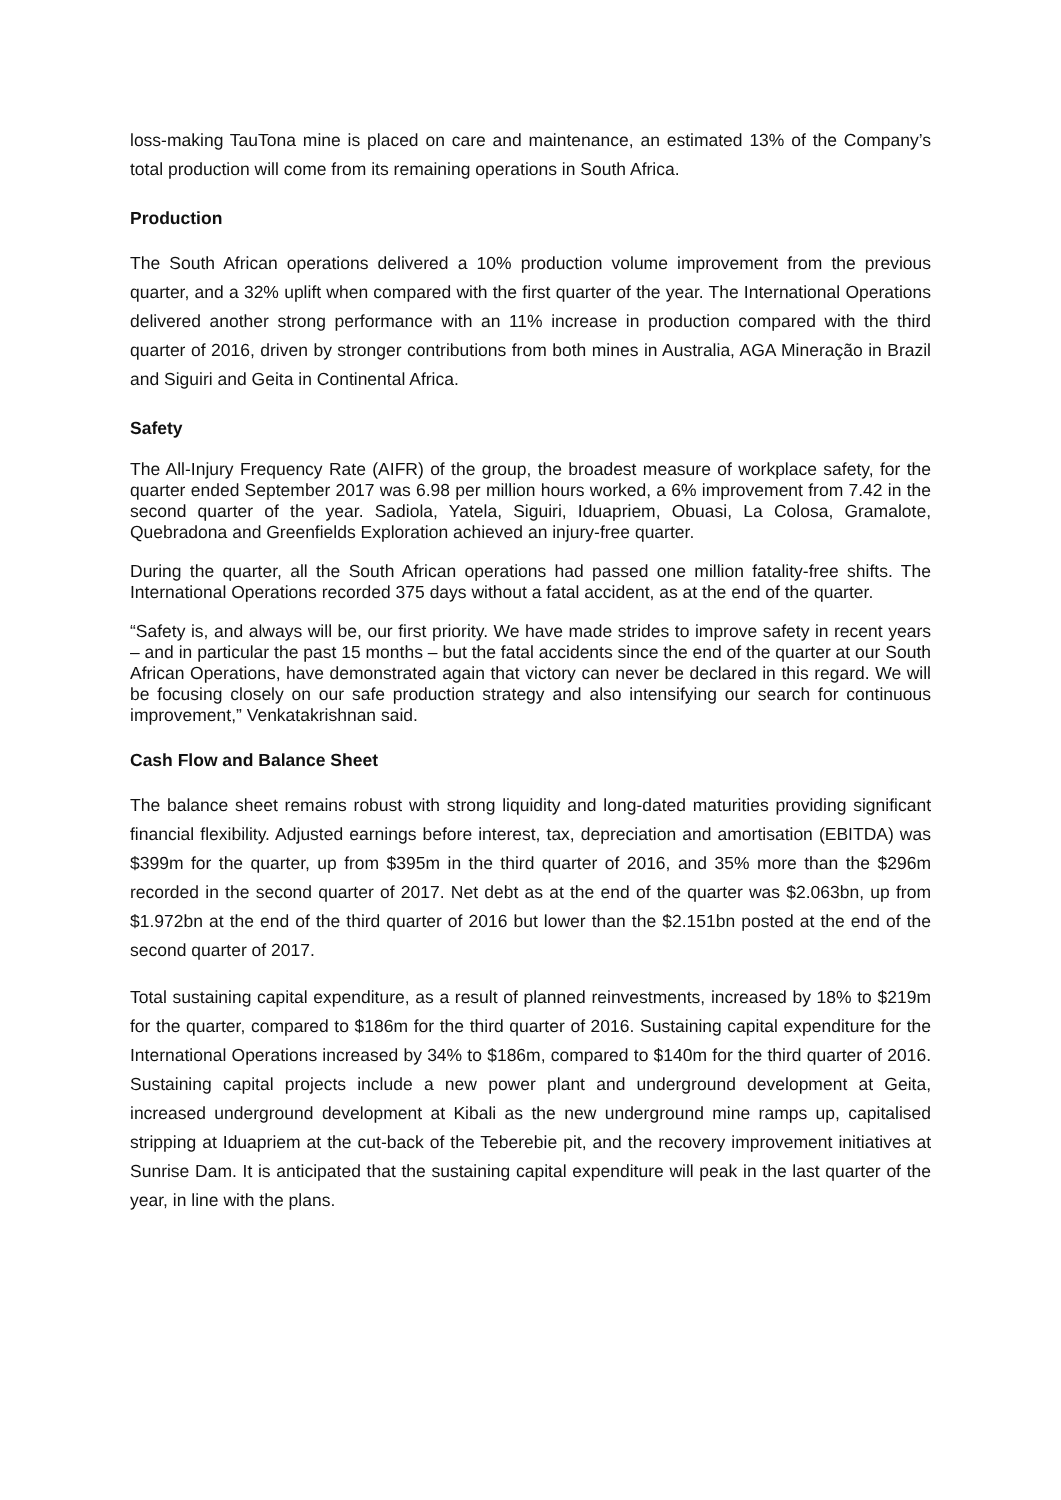loss-making TauTona mine is placed on care and maintenance, an estimated 13% of the Company’s total production will come from its remaining operations in South Africa.
Production
The South African operations delivered a 10% production volume improvement from the previous quarter, and a 32% uplift when compared with the first quarter of the year. The International Operations delivered another strong performance with an 11% increase in production compared with the third quarter of 2016, driven by stronger contributions from both mines in Australia, AGA Mineração in Brazil and Siguiri and Geita in Continental Africa.
Safety
The All-Injury Frequency Rate (AIFR) of the group, the broadest measure of workplace safety, for the quarter ended September 2017 was 6.98 per million hours worked, a 6% improvement from 7.42 in the second quarter of the year. Sadiola, Yatela, Siguiri, Iduapriem, Obuasi, La Colosa, Gramalote, Quebradona and Greenfields Exploration achieved an injury-free quarter.
During the quarter, all the South African operations had passed one million fatality-free shifts. The International Operations recorded 375 days without a fatal accident, as at the end of the quarter.
“Safety is, and always will be, our first priority. We have made strides to improve safety in recent years – and in particular the past 15 months – but the fatal accidents since the end of the quarter at our South African Operations, have demonstrated again that victory can never be declared in this regard. We will be focusing closely on our safe production strategy and also intensifying our search for continuous improvement,” Venkatakrishnan said.
Cash Flow and Balance Sheet
The balance sheet remains robust with strong liquidity and long-dated maturities providing significant financial flexibility. Adjusted earnings before interest, tax, depreciation and amortisation (EBITDA) was $399m for the quarter, up from $395m in the third quarter of 2016, and 35% more than the $296m recorded in the second quarter of 2017. Net debt as at the end of the quarter was $2.063bn, up from $1.972bn at the end of the third quarter of 2016 but lower than the $2.151bn posted at the end of the second quarter of 2017.
Total sustaining capital expenditure, as a result of planned reinvestments, increased by 18% to $219m for the quarter, compared to $186m for the third quarter of 2016. Sustaining capital expenditure for the International Operations increased by 34% to $186m, compared to $140m for the third quarter of 2016. Sustaining capital projects include a new power plant and underground development at Geita, increased underground development at Kibali as the new underground mine ramps up, capitalised stripping at Iduapriem at the cut-back of the Teberebie pit, and the recovery improvement initiatives at Sunrise Dam. It is anticipated that the sustaining capital expenditure will peak in the last quarter of the year, in line with the plans.